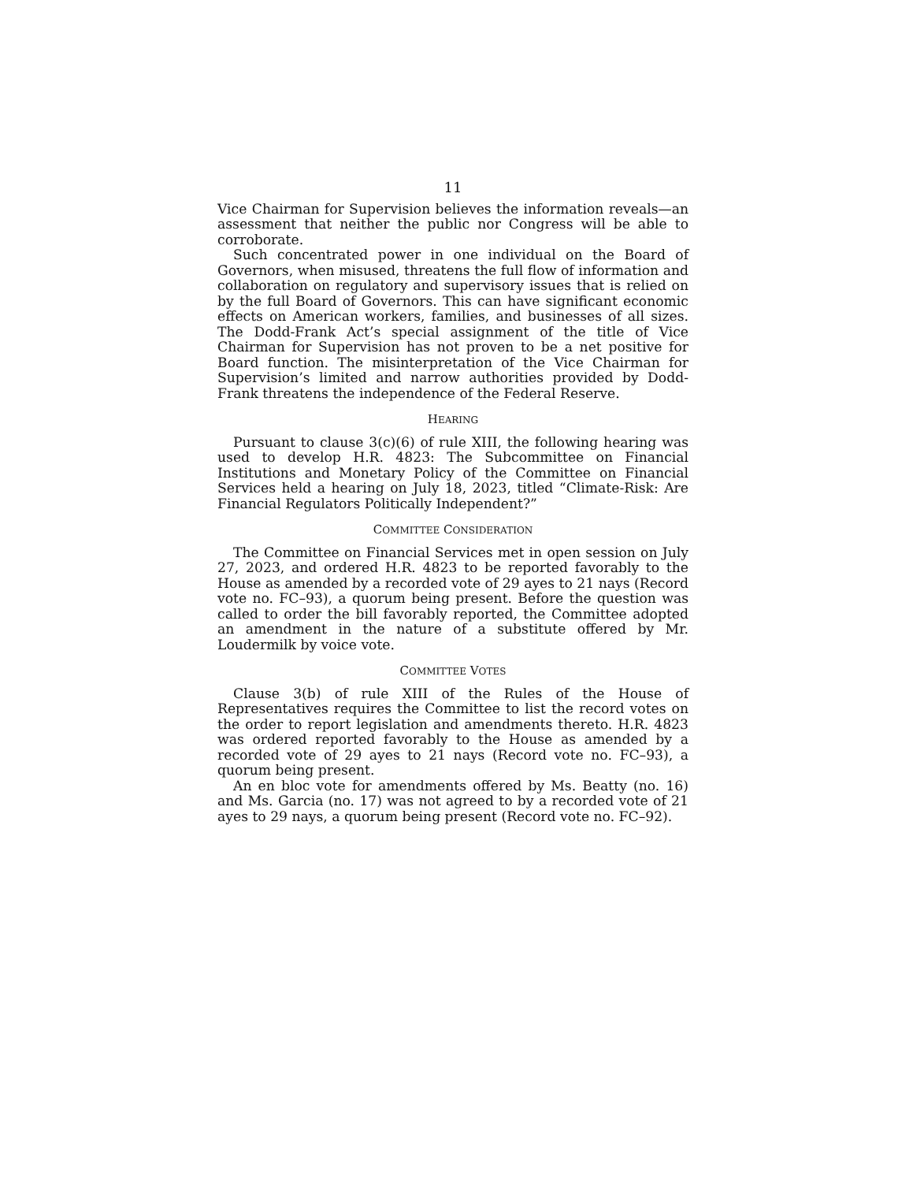11
Vice Chairman for Supervision believes the information reveals—an assessment that neither the public nor Congress will be able to corroborate.
Such concentrated power in one individual on the Board of Governors, when misused, threatens the full flow of information and collaboration on regulatory and supervisory issues that is relied on by the full Board of Governors. This can have significant economic effects on American workers, families, and businesses of all sizes. The Dodd-Frank Act’s special assignment of the title of Vice Chairman for Supervision has not proven to be a net positive for Board function. The misinterpretation of the Vice Chairman for Supervision’s limited and narrow authorities provided by Dodd-Frank threatens the independence of the Federal Reserve.
HEARING
Pursuant to clause 3(c)(6) of rule XIII, the following hearing was used to develop H.R. 4823: The Subcommittee on Financial Institutions and Monetary Policy of the Committee on Financial Services held a hearing on July 18, 2023, titled “Climate-Risk: Are Financial Regulators Politically Independent?”
COMMITTEE CONSIDERATION
The Committee on Financial Services met in open session on July 27, 2023, and ordered H.R. 4823 to be reported favorably to the House as amended by a recorded vote of 29 ayes to 21 nays (Record vote no. FC–93), a quorum being present. Before the question was called to order the bill favorably reported, the Committee adopted an amendment in the nature of a substitute offered by Mr. Loudermilk by voice vote.
COMMITTEE VOTES
Clause 3(b) of rule XIII of the Rules of the House of Representatives requires the Committee to list the record votes on the order to report legislation and amendments thereto. H.R. 4823 was ordered reported favorably to the House as amended by a recorded vote of 29 ayes to 21 nays (Record vote no. FC–93), a quorum being present.
An en bloc vote for amendments offered by Ms. Beatty (no. 16) and Ms. Garcia (no. 17) was not agreed to by a recorded vote of 21 ayes to 29 nays, a quorum being present (Record vote no. FC–92).